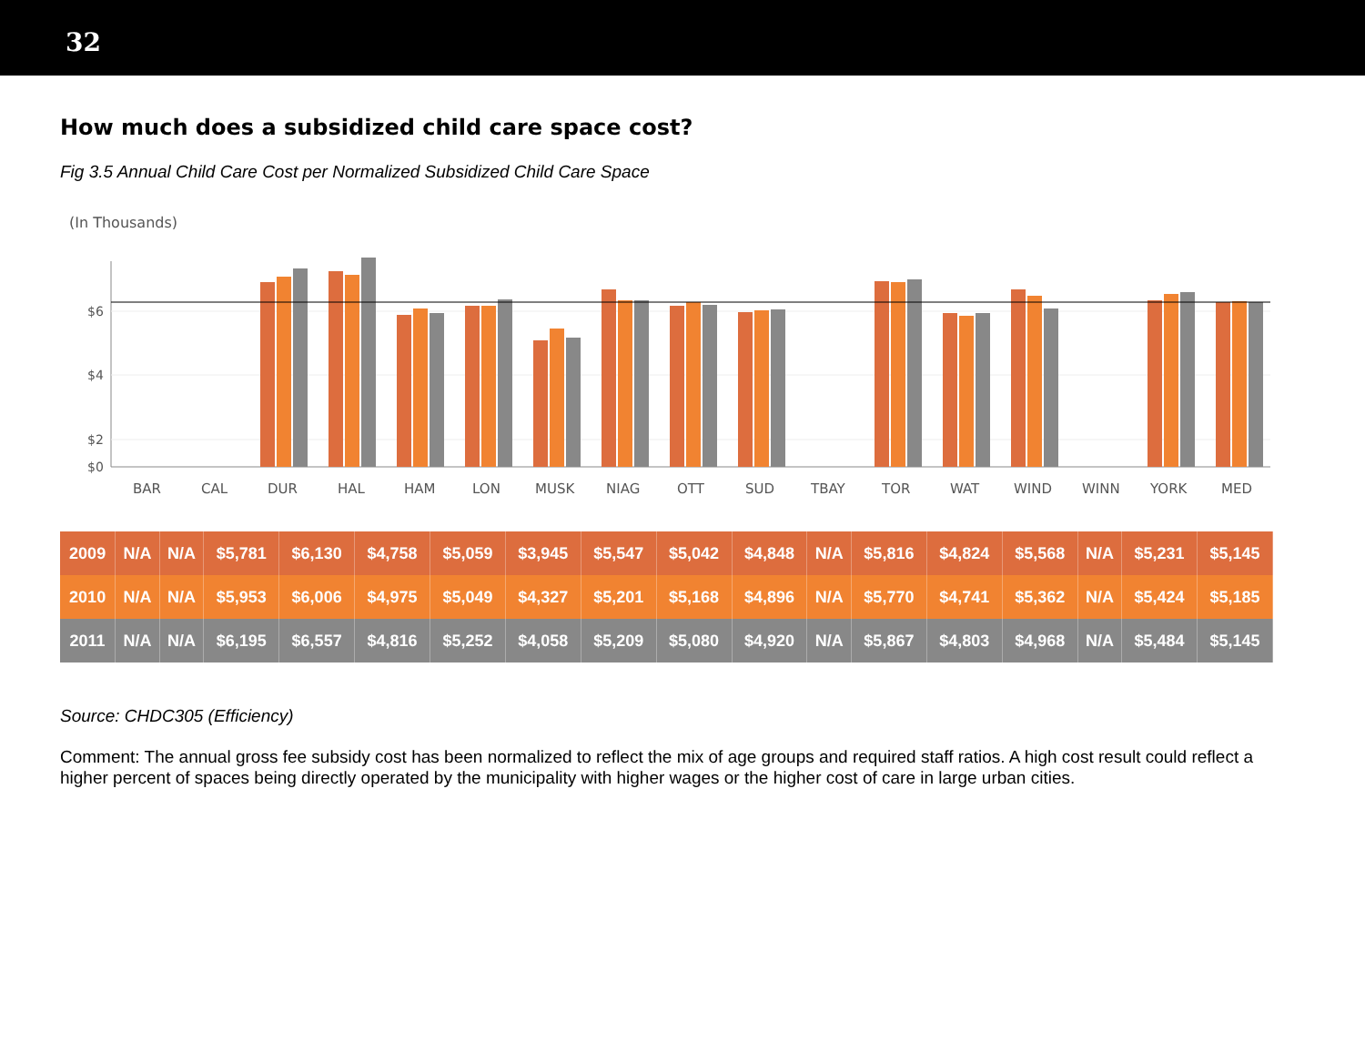32
How much does a subsidized child care space cost?
Fig 3.5 Annual Child Care Cost per Normalized Subsidized Child Care Space
(In Thousands)
$6
$4
$2
$0
BAR
CAL
DUR
HAL
HAM
LON
MUSK
NIAG
OTT
SUD
TBAY
TOR
WAT
WIND
WINN
YORK
MED
| 2009 | N/A | N/A | $5,781 | $6,130 | $4,758 | $5,059 | $3,945 | $5,547 | $5,042 | $4,848 | N/A | $5,816 | $4,824 | $5,568 | N/A | $5,231 | $5,145 |
| 2010 | N/A | N/A | $5,953 | $6,006 | $4,975 | $5,049 | $4,327 | $5,201 | $5,168 | $4,896 | N/A | $5,770 | $4,741 | $5,362 | N/A | $5,424 | $5,185 |
| 2011 | N/A | N/A | $6,195 | $6,557 | $4,816 | $5,252 | $4,058 | $5,209 | $5,080 | $4,920 | N/A | $5,867 | $4,803 | $4,968 | N/A | $5,484 | $5,145 |
Source: CHDC305 (Efficiency)
Comment: The annual gross fee subsidy cost has been normalized to reflect the mix of age groups and required staff ratios. A high cost result could reflect a higher percent of spaces being directly operated by the municipality with higher wages or the higher cost of care in large urban cities.